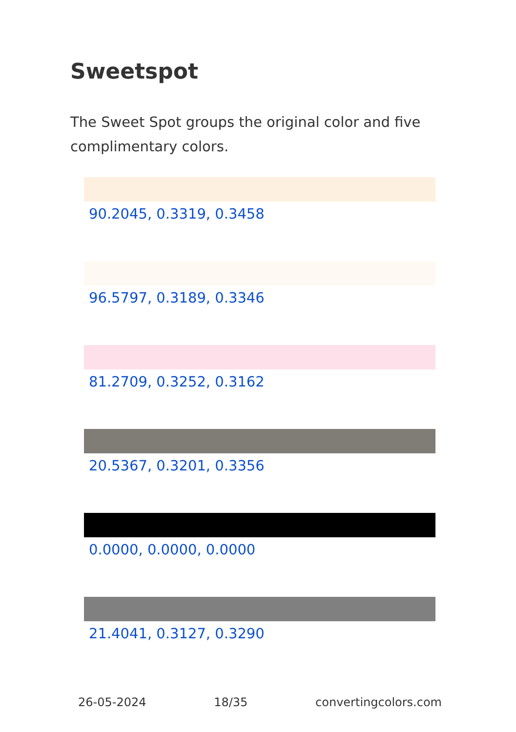Sweetspot
The Sweet Spot groups the original color and five complimentary colors.
90.2045, 0.3319, 0.3458
96.5797, 0.3189, 0.3346
81.2709, 0.3252, 0.3162
20.5367, 0.3201, 0.3356
0.0000, 0.0000, 0.0000
21.4041, 0.3127, 0.3290
26-05-2024 18/35 convertingcolors.com